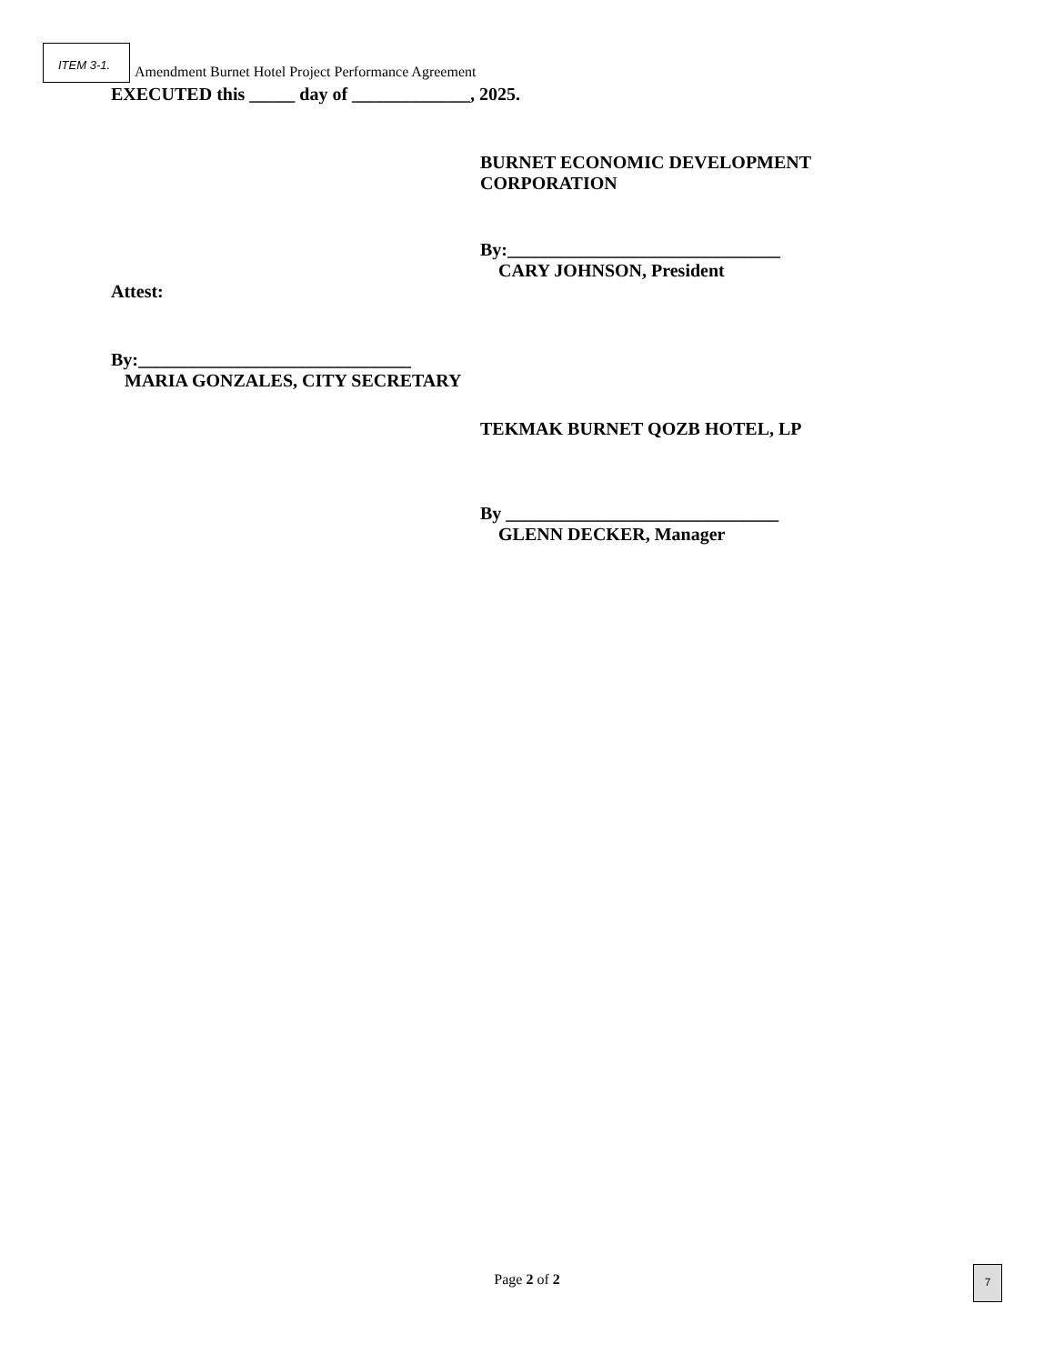ITEM 3-1.
Amendment Burnet Hotel Project Performance Agreement
EXECUTED this _____ day of _____________, 2025.
BURNET ECONOMIC DEVELOPMENT
CORPORATION
By:______________________________
CARY JOHNSON, President
Attest:
By:______________________________
MARIA GONZALES, CITY SECRETARY
TEKMAK BURNET QOZB HOTEL, LP
By ______________________________
GLENN DECKER, Manager
Page 2 of 2
7